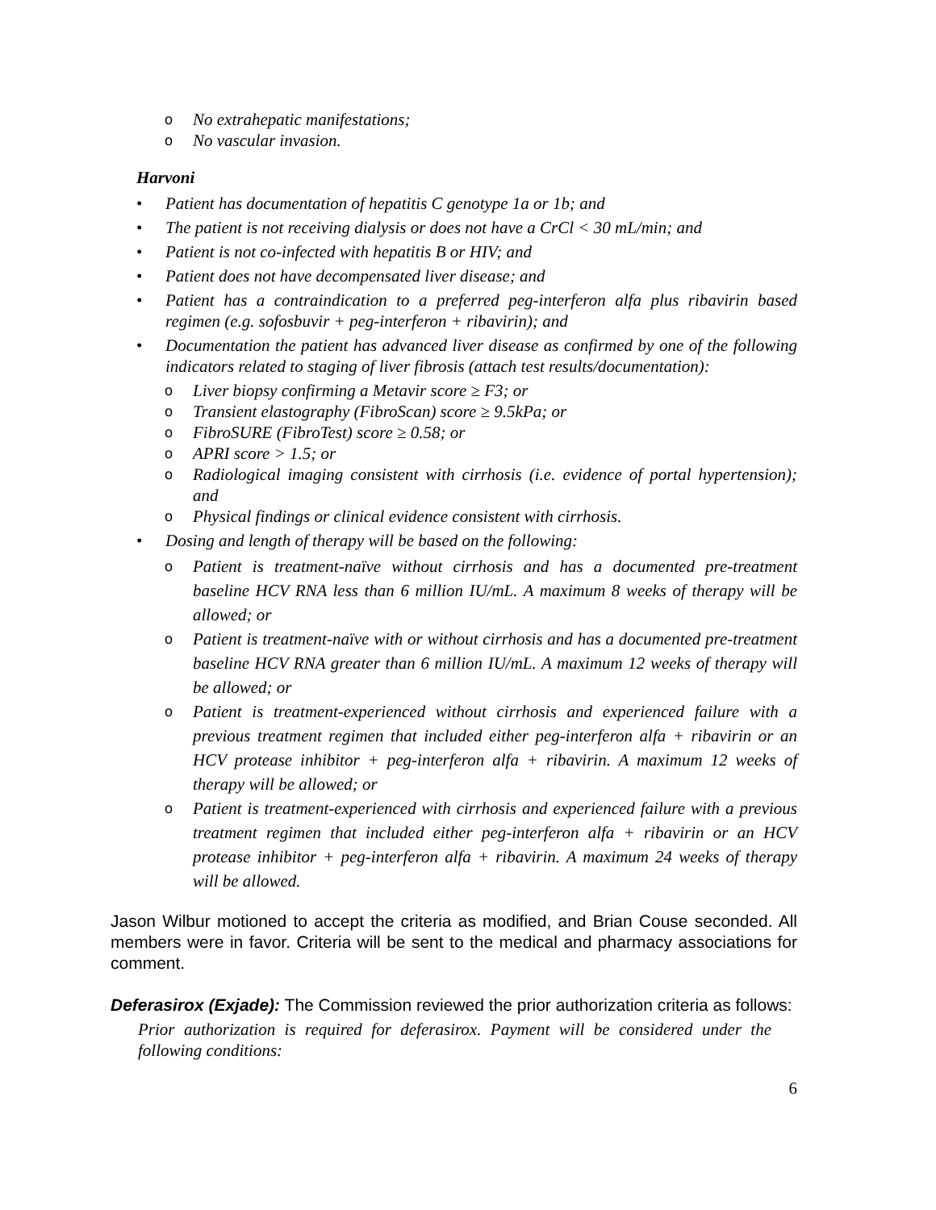o No extrahepatic manifestations;
o No vascular invasion.
Harvoni
• Patient has documentation of hepatitis C genotype 1a or 1b; and
• The patient is not receiving dialysis or does not have a CrCl < 30 mL/min; and
• Patient is not co-infected with hepatitis B or HIV; and
• Patient does not have decompensated liver disease; and
• Patient has a contraindication to a preferred peg-interferon alfa plus ribavirin based regimen (e.g. sofosbuvir + peg-interferon + ribavirin); and
• Documentation the patient has advanced liver disease as confirmed by one of the following indicators related to staging of liver fibrosis (attach test results/documentation):
o Liver biopsy confirming a Metavir score ≥ F3; or
o Transient elastography (FibroScan) score ≥ 9.5kPa; or
o FibroSURE (FibroTest) score ≥ 0.58; or
o APRI score > 1.5; or
o Radiological imaging consistent with cirrhosis (i.e. evidence of portal hypertension); and
o Physical findings or clinical evidence consistent with cirrhosis.
• Dosing and length of therapy will be based on the following:
o Patient is treatment-naïve without cirrhosis and has a documented pre-treatment baseline HCV RNA less than 6 million IU/mL. A maximum 8 weeks of therapy will be allowed; or
o Patient is treatment-naïve with or without cirrhosis and has a documented pre-treatment baseline HCV RNA greater than 6 million IU/mL. A maximum 12 weeks of therapy will be allowed; or
o Patient is treatment-experienced without cirrhosis and experienced failure with a previous treatment regimen that included either peg-interferon alfa + ribavirin or an HCV protease inhibitor + peg-interferon alfa + ribavirin. A maximum 12 weeks of therapy will be allowed; or
o Patient is treatment-experienced with cirrhosis and experienced failure with a previous treatment regimen that included either peg-interferon alfa + ribavirin or an HCV protease inhibitor + peg-interferon alfa + ribavirin. A maximum 24 weeks of therapy will be allowed.
Jason Wilbur motioned to accept the criteria as modified, and Brian Couse seconded. All members were in favor. Criteria will be sent to the medical and pharmacy associations for comment.
Deferasirox (Exjade): The Commission reviewed the prior authorization criteria as follows:
Prior authorization is required for deferasirox. Payment will be considered under the following conditions:
6